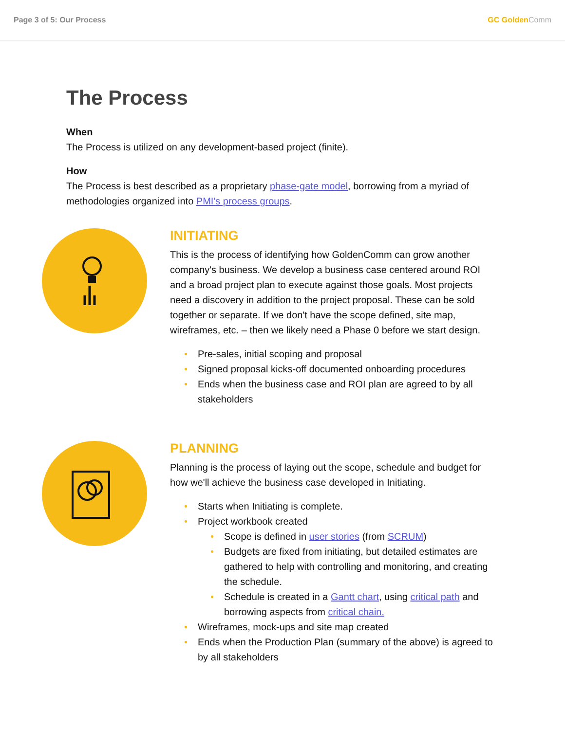Page 3 of 5: Our Process GC GoldenComm
The Process
When
The Process is utilized on any development-based project (finite).
How
The Process is best described as a proprietary phase-gate model, borrowing from a myriad of methodologies organized into PMI's process groups.
INITIATING
This is the process of identifying how GoldenComm can grow another company's business. We develop a business case centered around ROI and a broad project plan to execute against those goals. Most projects need a discovery in addition to the project proposal. These can be sold together or separate. If we don't have the scope defined, site map, wireframes, etc. – then we likely need a Phase 0 before we start design.
Pre-sales, initial scoping and proposal
Signed proposal kicks-off documented onboarding procedures
Ends when the business case and ROI plan are agreed to by all stakeholders
PLANNING
Planning is the process of laying out the scope, schedule and budget for how we'll achieve the business case developed in Initiating.
Starts when Initiating is complete.
Project workbook created
Scope is defined in user stories (from SCRUM)
Budgets are fixed from initiating, but detailed estimates are gathered to help with controlling and monitoring, and creating the schedule.
Schedule is created in a Gantt chart, using critical path and borrowing aspects from critical chain.
Wireframes, mock-ups and site map created
Ends when the Production Plan (summary of the above) is agreed to by all stakeholders